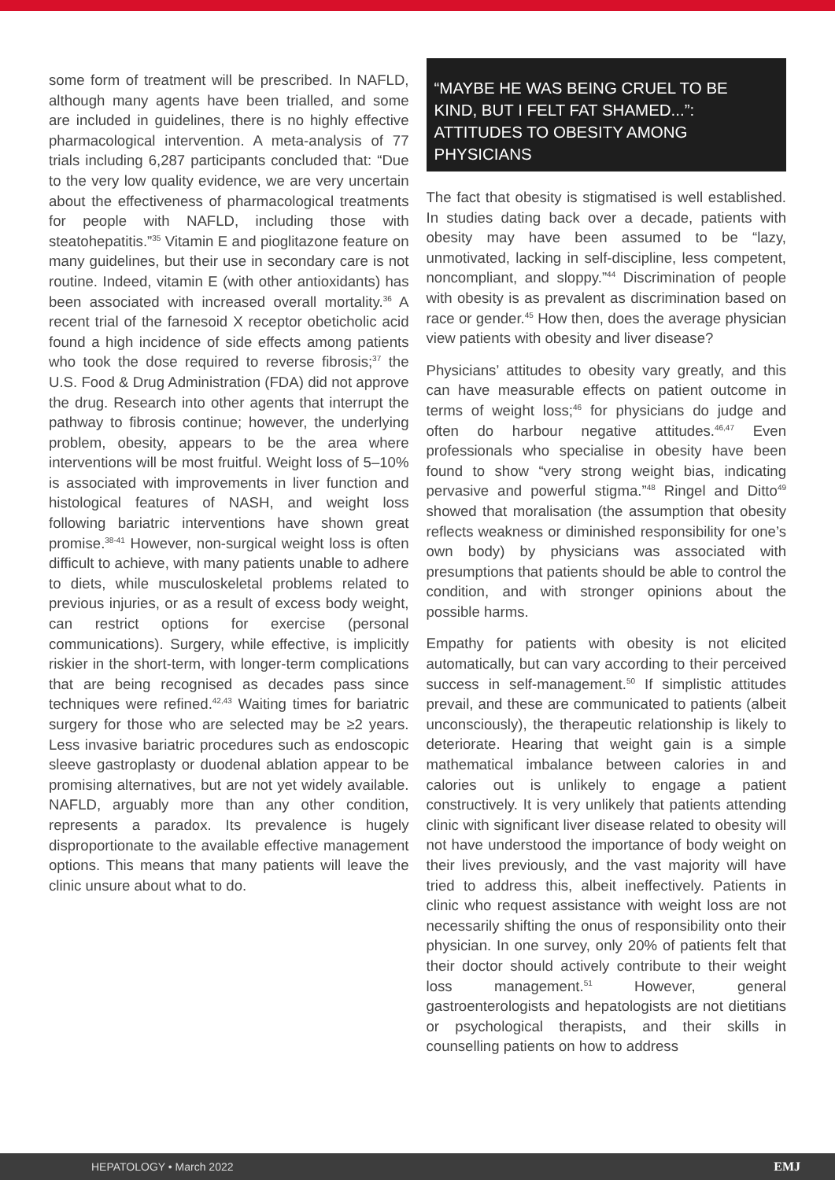some form of treatment will be prescribed. In NAFLD, although many agents have been trialled, and some are included in guidelines, there is no highly effective pharmacological intervention. A meta-analysis of 77 trials including 6,287 participants concluded that: “Due to the very low quality evidence, we are very uncertain about the effectiveness of pharmacological treatments for people with NAFLD, including those with steatohepatitis.”<sup>35</sup> Vitamin E and pioglitazone feature on many guidelines, but their use in secondary care is not routine. Indeed, vitamin E (with other antioxidants) has been associated with increased overall mortality.<sup>36</sup> A recent trial of the farnesoid X receptor obeticholic acid found a high incidence of side effects among patients who took the dose required to reverse fibrosis;<sup>37</sup> the U.S. Food & Drug Administration (FDA) did not approve the drug. Research into other agents that interrupt the pathway to fibrosis continue; however, the underlying problem, obesity, appears to be the area where interventions will be most fruitful. Weight loss of 5–10% is associated with improvements in liver function and histological features of NASH, and weight loss following bariatric interventions have shown great promise.<sup>38-41</sup> However, non-surgical weight loss is often difficult to achieve, with many patients unable to adhere to diets, while musculoskeletal problems related to previous injuries, or as a result of excess body weight, can restrict options for exercise (personal communications). Surgery, while effective, is implicitly riskier in the short-term, with longer-term complications that are being recognised as decades pass since techniques were refined.<sup>42,43</sup> Waiting times for bariatric surgery for those who are selected may be ≥2 years. Less invasive bariatric procedures such as endoscopic sleeve gastroplasty or duodenal ablation appear to be promising alternatives, but are not yet widely available. NAFLD, arguably more than any other condition, represents a paradox. Its prevalence is hugely disproportionate to the available effective management options. This means that many patients will leave the clinic unsure about what to do.
“MAYBE HE WAS BEING CRUEL TO BE KIND, BUT I FELT FAT SHAMED...”: ATTITUDES TO OBESITY AMONG PHYSICIANS
The fact that obesity is stigmatised is well established. In studies dating back over a decade, patients with obesity may have been assumed to be “lazy, unmotivated, lacking in self-discipline, less competent, noncompliant, and sloppy.”<sup>44</sup> Discrimination of people with obesity is as prevalent as discrimination based on race or gender.<sup>45</sup> How then, does the average physician view patients with obesity and liver disease?
Physicians’ attitudes to obesity vary greatly, and this can have measurable effects on patient outcome in terms of weight loss;<sup>46</sup> for physicians do judge and often do harbour negative attitudes.<sup>46,47</sup> Even professionals who specialise in obesity have been found to show “very strong weight bias, indicating pervasive and powerful stigma.”<sup>48</sup> Ringel and Ditto<sup>49</sup> showed that moralisation (the assumption that obesity reflects weakness or diminished responsibility for one’s own body) by physicians was associated with presumptions that patients should be able to control the condition, and with stronger opinions about the possible harms.
Empathy for patients with obesity is not elicited automatically, but can vary according to their perceived success in self-management.<sup>50</sup> If simplistic attitudes prevail, and these are communicated to patients (albeit unconsciously), the therapeutic relationship is likely to deteriorate. Hearing that weight gain is a simple mathematical imbalance between calories in and calories out is unlikely to engage a patient constructively. It is very unlikely that patients attending clinic with significant liver disease related to obesity will not have understood the importance of body weight on their lives previously, and the vast majority will have tried to address this, albeit ineffectively. Patients in clinic who request assistance with weight loss are not necessarily shifting the onus of responsibility onto their physician. In one survey, only 20% of patients felt that their doctor should actively contribute to their weight loss management.<sup>51</sup> However, general gastroenterologists and hepatologists are not dietitians or psychological therapists, and their skills in counselling patients on how to address
HEPATOLOGY • March 2022 EMJ